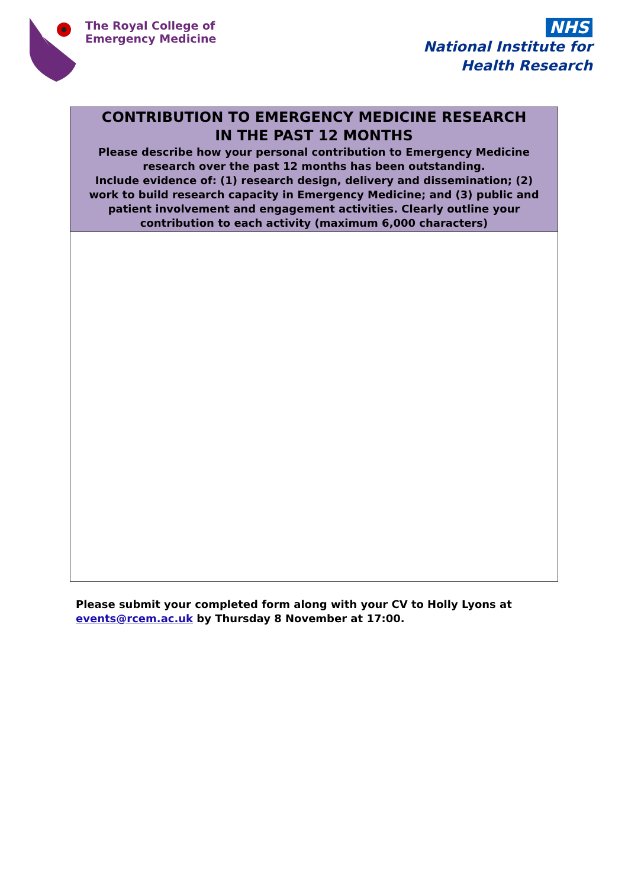The Royal College of
Emergency Medicine
NHS
National Institute for
Health Research
| CONTRIBUTION TO EMERGENCY MEDICINE RESEARCH IN THE PAST 12 MONTHS Please describe how your personal contribution to Emergency Medicine research over the past 12 months has been outstanding. Include evidence of: (1) research design, delivery and dissemination; (2) work to build research capacity in Emergency Medicine; and (3) public and patient involvement and engagement activities. Clearly outline your contribution to each activity (maximum 6,000 characters) |
| --- |
Please submit your completed form along with your CV to Holly Lyons at
events@rcem.ac.uk by Thursday 8 November at 17:00.